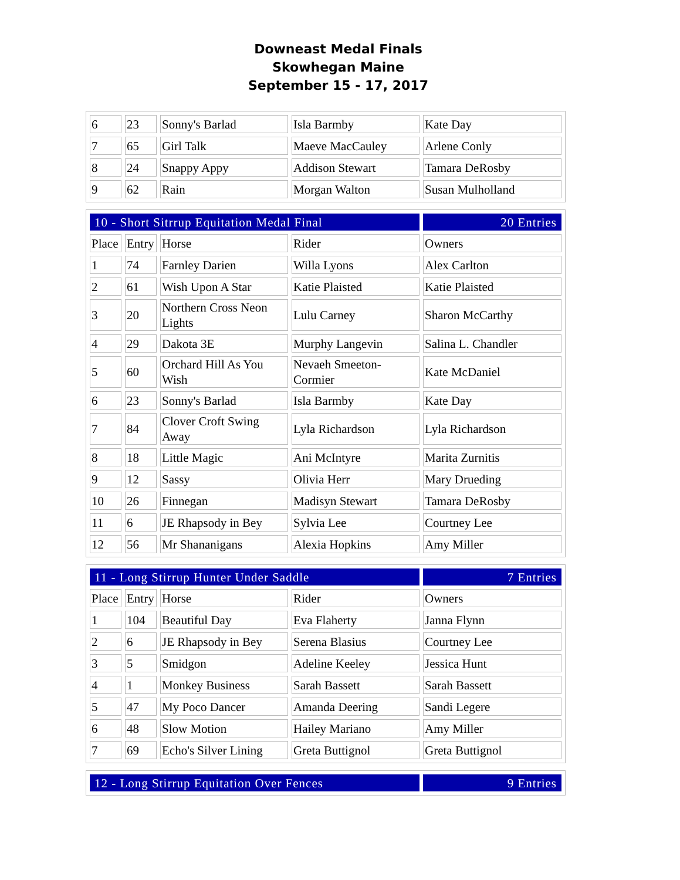Downeast Medal Finals
Skowhegan Maine
September 15 - 17, 2017
| 6 | 23 | Sonny's Barlad | Isla Barmby | Kate Day |
| 7 | 65 | Girl Talk | Maeve MacCauley | Arlene Conly |
| 8 | 24 | Snappy Appy | Addison Stewart | Tamara DeRosby |
| 9 | 62 | Rain | Morgan Walton | Susan Mulholland |
| 10 - Short Sitrrup Equitation Medal Final | | | | 20 Entries |
| Place | Entry | Horse | Rider | Owners |
| 1 | 74 | Farnley Darien | Willa Lyons | Alex Carlton |
| 2 | 61 | Wish Upon A Star | Katie Plaisted | Katie Plaisted |
| 3 | 20 | Northern Cross Neon Lights | Lulu Carney | Sharon McCarthy |
| 4 | 29 | Dakota 3E | Murphy Langevin | Salina L. Chandler |
| 5 | 60 | Orchard Hill As You Wish | Nevaeh Smeeton-Cormier | Kate McDaniel |
| 6 | 23 | Sonny's Barlad | Isla Barmby | Kate Day |
| 7 | 84 | Clover Croft Swing Away | Lyla Richardson | Lyla Richardson |
| 8 | 18 | Little Magic | Ani McIntyre | Marita Zurnitis |
| 9 | 12 | Sassy | Olivia Herr | Mary Drueding |
| 10 | 26 | Finnegan | Madisyn Stewart | Tamara DeRosby |
| 11 | 6 | JE Rhapsody in Bey | Sylvia Lee | Courtney Lee |
| 12 | 56 | Mr Shananigans | Alexia Hopkins | Amy Miller |
| 11 - Long Stirrup Hunter Under Saddle | | | | 7 Entries |
| Place | Entry | Horse | Rider | Owners |
| 1 | 104 | Beautiful Day | Eva Flaherty | Janna Flynn |
| 2 | 6 | JE Rhapsody in Bey | Serena Blasius | Courtney Lee |
| 3 | 5 | Smidgon | Adeline Keeley | Jessica Hunt |
| 4 | 1 | Monkey Business | Sarah Bassett | Sarah Bassett |
| 5 | 47 | My Poco Dancer | Amanda Deering | Sandi Legere |
| 6 | 48 | Slow Motion | Hailey Mariano | Amy Miller |
| 7 | 69 | Echo's Silver Lining | Greta Buttignol | Greta Buttignol |
| 12 - Long Stirrup Equitation Over Fences | 9 Entries |